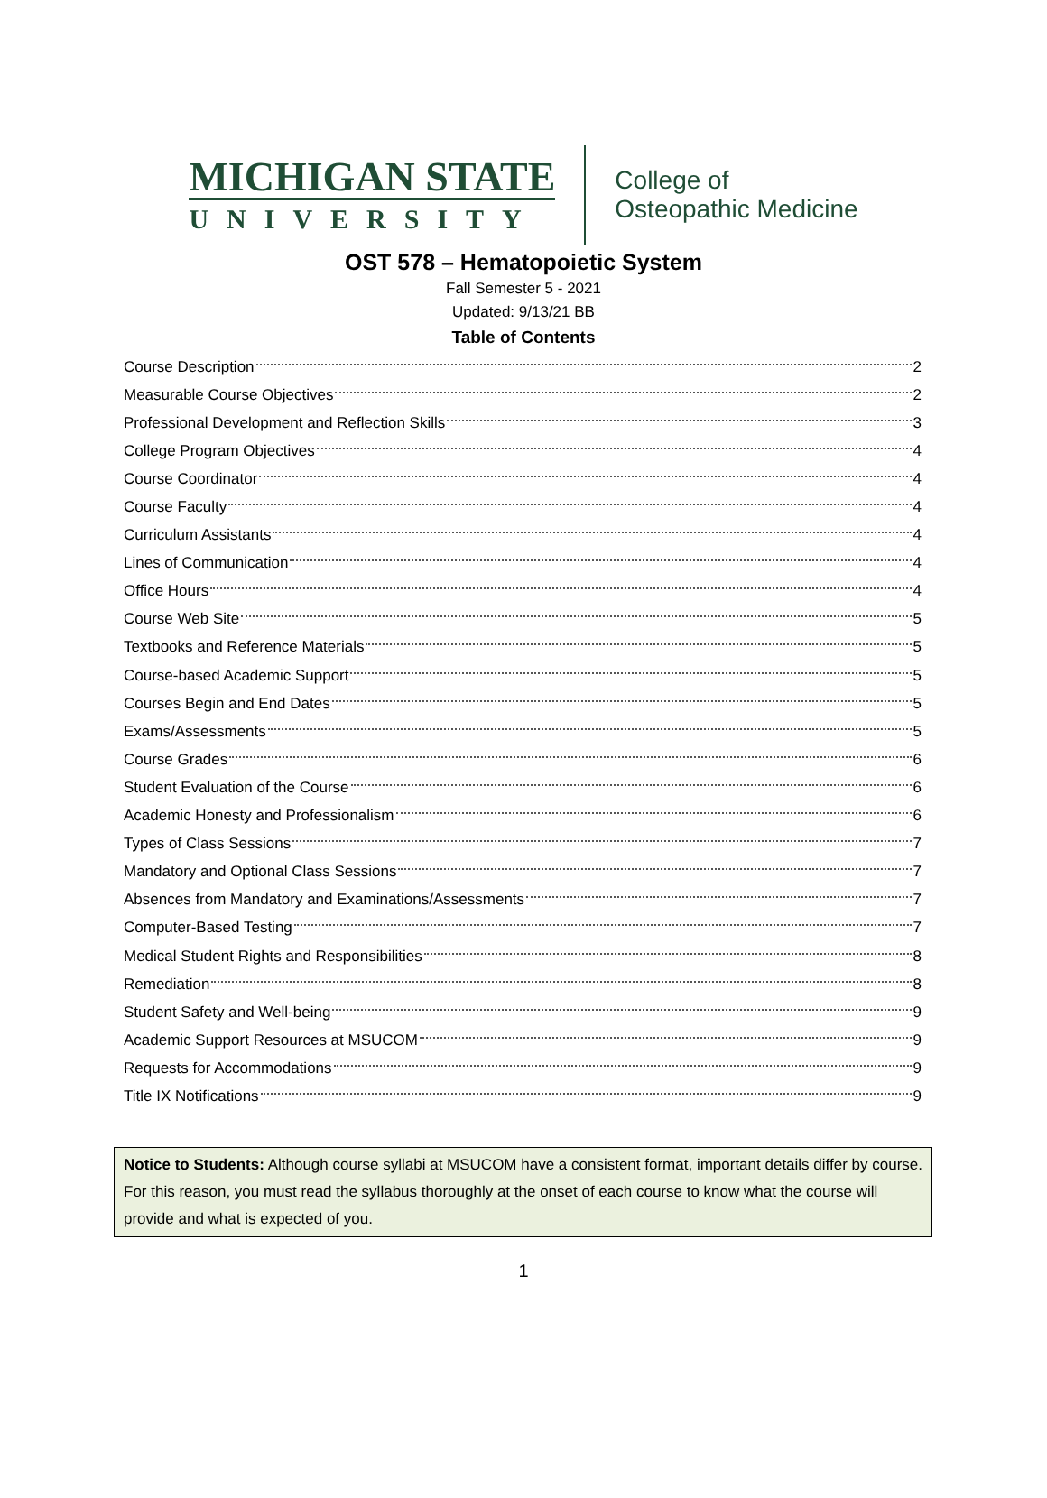MICHIGAN STATE
UNIVERSITY
College of
Osteopathic Medicine
OST 578 – Hematopoietic System
Fall Semester 5 - 2021
Updated: 9/13/21 BB
Table of Contents
Course Description 2
Measurable Course Objectives 2
Professional Development and Reflection Skills 3
College Program Objectives 4
Course Coordinator 4
Course Faculty 4
Curriculum Assistants 4
Lines of Communication 4
Office Hours 4
Course Web Site 5
Textbooks and Reference Materials 5
Course-based Academic Support 5
Courses Begin and End Dates 5
Exams/Assessments 5
Course Grades 6
Student Evaluation of the Course 6
Academic Honesty and Professionalism 6
Types of Class Sessions 7
Mandatory and Optional Class Sessions 7
Absences from Mandatory and Examinations/Assessments 7
Computer-Based Testing 7
Medical Student Rights and Responsibilities 8
Remediation 8
Student Safety and Well-being 9
Academic Support Resources at MSUCOM 9
Requests for Accommodations 9
Title IX Notifications 9
Notice to Students: Although course syllabi at MSUCOM have a consistent format, important details differ by course. For this reason, you must read the syllabus thoroughly at the onset of each course to know what the course will provide and what is expected of you.
1